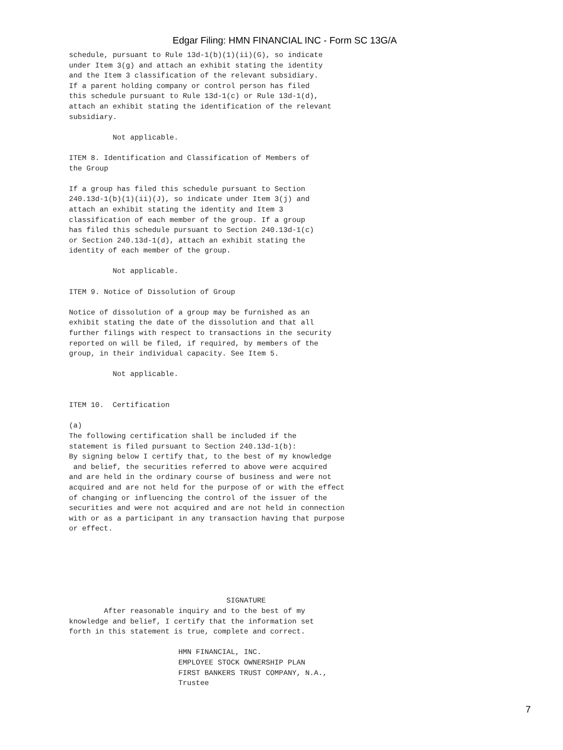Edgar Filing: HMN FINANCIAL INC - Form SC 13G/A
schedule, pursuant to Rule 13d-1(b)(1)(ii)(G), so indicate
under Item 3(g) and attach an exhibit stating the identity
and the Item 3 classification of the relevant subsidiary.
If a parent holding company or control person has filed
this schedule pursuant to Rule 13d-1(c) or Rule 13d-1(d),
attach an exhibit stating the identification of the relevant
subsidiary.

          Not applicable.

ITEM 8. Identification and Classification of Members of
the Group

If a group has filed this schedule pursuant to Section
240.13d-1(b)(1)(ii)(J), so indicate under Item 3(j) and
attach an exhibit stating the identity and Item 3
classification of each member of the group. If a group
has filed this schedule pursuant to Section 240.13d-1(c)
or Section 240.13d-1(d), attach an exhibit stating the
identity of each member of the group.

          Not applicable.

ITEM 9. Notice of Dissolution of Group

Notice of dissolution of a group may be furnished as an
exhibit stating the date of the dissolution and that all
further filings with respect to transactions in the security
reported on will be filed, if required, by members of the
group, in their individual capacity. See Item 5.

          Not applicable.


ITEM 10.  Certification

(a)
The following certification shall be included if the
statement is filed pursuant to Section 240.13d-1(b):
By signing below I certify that, to the best of my knowledge
 and belief, the securities referred to above were acquired
and are held in the ordinary course of business and were not
acquired and are not held for the purpose of or with the effect
of changing or influencing the control of the issuer of the
securities and were not acquired and are not held in connection
with or as a participant in any transaction having that purpose
or effect.






                                    SIGNATURE
        After reasonable inquiry and to the best of my
knowledge and belief, I certify that the information set
forth in this statement is true, complete and correct.

                         HMN FINANCIAL, INC.
                         EMPLOYEE STOCK OWNERSHIP PLAN
                         FIRST BANKERS TRUST COMPANY, N.A.,
                         Trustee
7